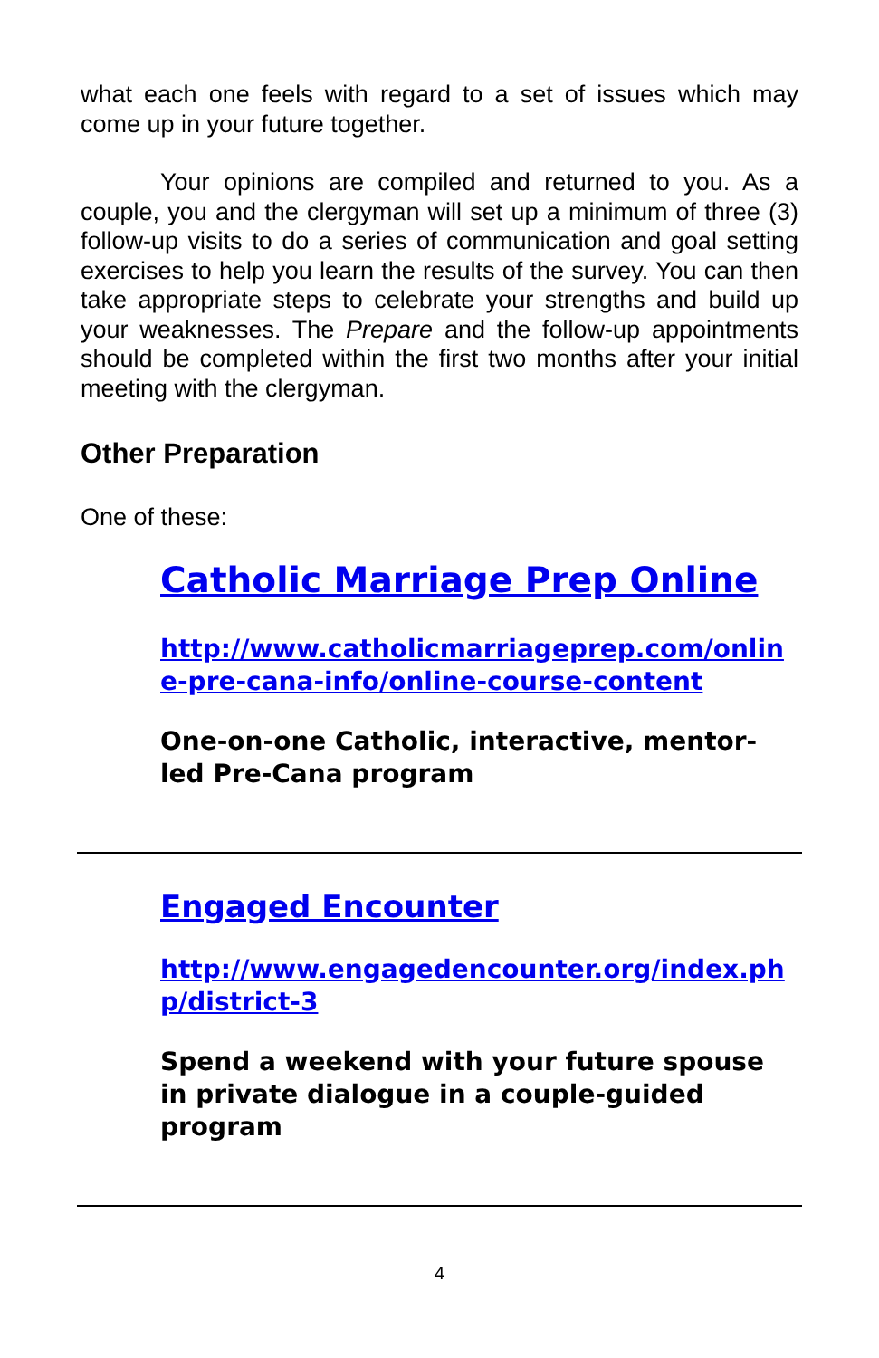what each one feels with regard to a set of issues which may come up in your future together.
Your opinions are compiled and returned to you. As a couple, you and the clergyman will set up a minimum of three (3) follow-up visits to do a series of communication and goal setting exercises to help you learn the results of the survey. You can then take appropriate steps to celebrate your strengths and build up your weaknesses. The Prepare and the follow-up appointments should be completed within the first two months after your initial meeting with the clergyman.
Other Preparation
One of these:
Catholic Marriage Prep Online
http://www.catholicmarriageprep.com/online-pre-cana-info/online-course-content
One-on-one Catholic, interactive, mentor-led Pre-Cana program
Engaged Encounter
http://www.engagedencounter.org/index.php/district-3
Spend a weekend with your future spouse in private dialogue in a couple-guided program
4